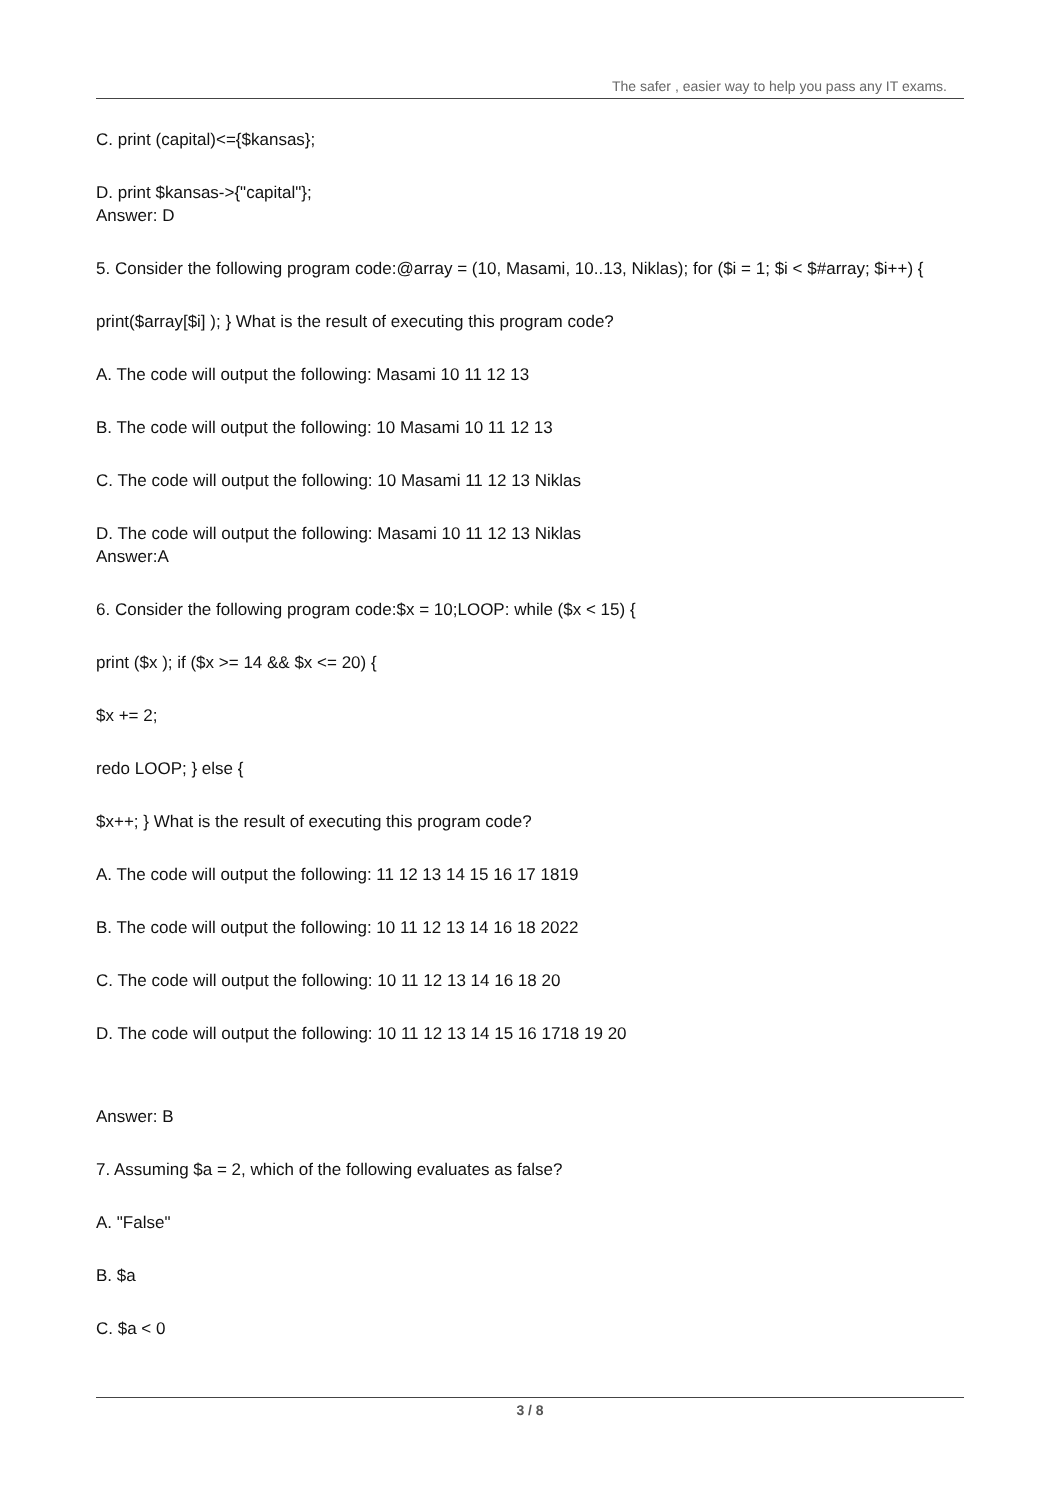The safer , easier way to help you pass any IT exams.
C. print (capital)<={$kansas};
D. print $kansas->{"capital"};
Answer: D
5. Consider the following program code:@array = (10, Masami, 10..13, Niklas); for ($i = 1; $i < $#array; $i++) {
print($array[$i] ); } What is the result of executing this program code?
A. The code will output the following: Masami 10 11 12 13
B. The code will output the following: 10 Masami 10 11 12 13
C. The code will output the following: 10 Masami 11 12 13 Niklas
D. The code will output the following: Masami 10 11 12 13 Niklas
Answer:A
6. Consider the following program code:$x = 10;LOOP: while ($x < 15) {
print ($x ); if ($x >= 14 && $x <= 20) {
$x += 2;
redo LOOP; } else {
$x++; } What is the result of executing this program code?
A. The code will output the following: 11 12 13 14 15 16 17 1819
B. The code will output the following: 10 11 12 13 14 16 18 2022
C. The code will output the following: 10 11 12 13 14 16 18 20
D. The code will output the following: 10 11 12 13 14 15 16 1718 19 20
Answer: B
7. Assuming $a = 2, which of the following evaluates as false?
A. "False"
B. $a
C. $a < 0
3 / 8